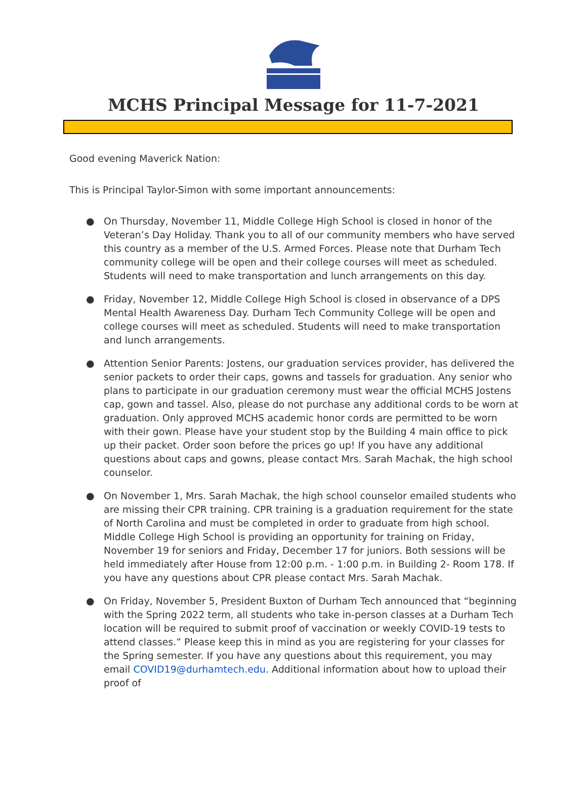MCHS Principal Message for 11-7-2021
Good evening Maverick Nation:
This is Principal Taylor-Simon with some important announcements:
● On Thursday, November 11, Middle College High School is closed in honor of the Veteran’s Day Holiday. Thank you to all of our community members who have served this country as a member of the U.S. Armed Forces. Please note that Durham Tech community college will be open and their college courses will meet as scheduled. Students will need to make transportation and lunch arrangements on this day.
● Friday, November 12, Middle College High School is closed in observance of a DPS Mental Health Awareness Day. Durham Tech Community College will be open and college courses will meet as scheduled. Students will need to make transportation and lunch arrangements.
● Attention Senior Parents: Jostens, our graduation services provider, has delivered the senior packets to order their caps, gowns and tassels for graduation. Any senior who plans to participate in our graduation ceremony must wear the official MCHS Jostens cap, gown and tassel. Also, please do not purchase any additional cords to be worn at graduation. Only approved MCHS academic honor cords are permitted to be worn with their gown. Please have your student stop by the Building 4 main office to pick up their packet. Order soon before the prices go up! If you have any additional questions about caps and gowns, please contact Mrs. Sarah Machak, the high school counselor.
● On November 1, Mrs. Sarah Machak, the high school counselor emailed students who are missing their CPR training. CPR training is a graduation requirement for the state of North Carolina and must be completed in order to graduate from high school. Middle College High School is providing an opportunity for training on Friday, November 19 for seniors and Friday, December 17 for juniors. Both sessions will be held immediately after House from 12:00 p.m. - 1:00 p.m. in Building 2- Room 178. If you have any questions about CPR please contact Mrs. Sarah Machak.
● On Friday, November 5, President Buxton of Durham Tech announced that “beginning with the Spring 2022 term, all students who take in-person classes at a Durham Tech location will be required to submit proof of vaccination or weekly COVID-19 tests to attend classes.” Please keep this in mind as you are registering for your classes for the Spring semester. If you have any questions about this requirement, you may email COVID19@durhamtech.edu. Additional information about how to upload their proof of